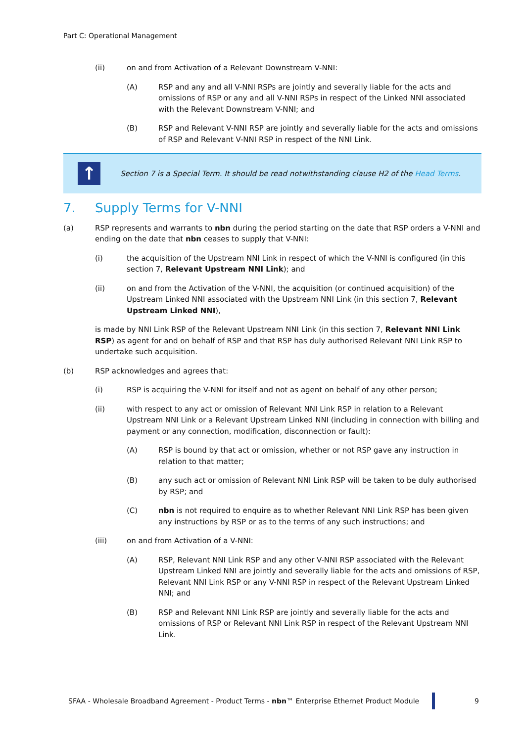Part C: Operational Management
(ii) on and from Activation of a Relevant Downstream V-NNI:
(A) RSP and any and all V-NNI RSPs are jointly and severally liable for the acts and omissions of RSP or any and all V-NNI RSPs in respect of the Linked NNI associated with the Relevant Downstream V-NNI; and
(B) RSP and Relevant V-NNI RSP are jointly and severally liable for the acts and omissions of RSP and Relevant V-NNI RSP in respect of the NNI Link.
↑
Section 7 is a Special Term. It should be read notwithstanding clause H2 of the Head Terms.
7. Supply Terms for V-NNI
(a) RSP represents and warrants to nbn during the period starting on the date that RSP orders a V-NNI and ending on the date that nbn ceases to supply that V-NNI:
(i) the acquisition of the Upstream NNI Link in respect of which the V-NNI is configured (in this section 7, Relevant Upstream NNI Link); and
(ii) on and from the Activation of the V-NNI, the acquisition (or continued acquisition) of the Upstream Linked NNI associated with the Upstream NNI Link (in this section 7, Relevant Upstream Linked NNI),
is made by NNI Link RSP of the Relevant Upstream NNI Link (in this section 7, Relevant NNI Link RSP) as agent for and on behalf of RSP and that RSP has duly authorised Relevant NNI Link RSP to undertake such acquisition.
(b) RSP acknowledges and agrees that:
(i) RSP is acquiring the V-NNI for itself and not as agent on behalf of any other person;
(ii) with respect to any act or omission of Relevant NNI Link RSP in relation to a Relevant Upstream NNI Link or a Relevant Upstream Linked NNI (including in connection with billing and payment or any connection, modification, disconnection or fault):
(A) RSP is bound by that act or omission, whether or not RSP gave any instruction in relation to that matter;
(B) any such act or omission of Relevant NNI Link RSP will be taken to be duly authorised by RSP; and
(C) nbn is not required to enquire as to whether Relevant NNI Link RSP has been given any instructions by RSP or as to the terms of any such instructions; and
(iii) on and from Activation of a V-NNI:
(A) RSP, Relevant NNI Link RSP and any other V-NNI RSP associated with the Relevant Upstream Linked NNI are jointly and severally liable for the acts and omissions of RSP, Relevant NNI Link RSP or any V-NNI RSP in respect of the Relevant Upstream Linked NNI; and
(B) RSP and Relevant NNI Link RSP are jointly and severally liable for the acts and omissions of RSP or Relevant NNI Link RSP in respect of the Relevant Upstream NNI Link.
SFAA - Wholesale Broadband Agreement - Product Terms - nbn™ Enterprise Ethernet Product Module
9